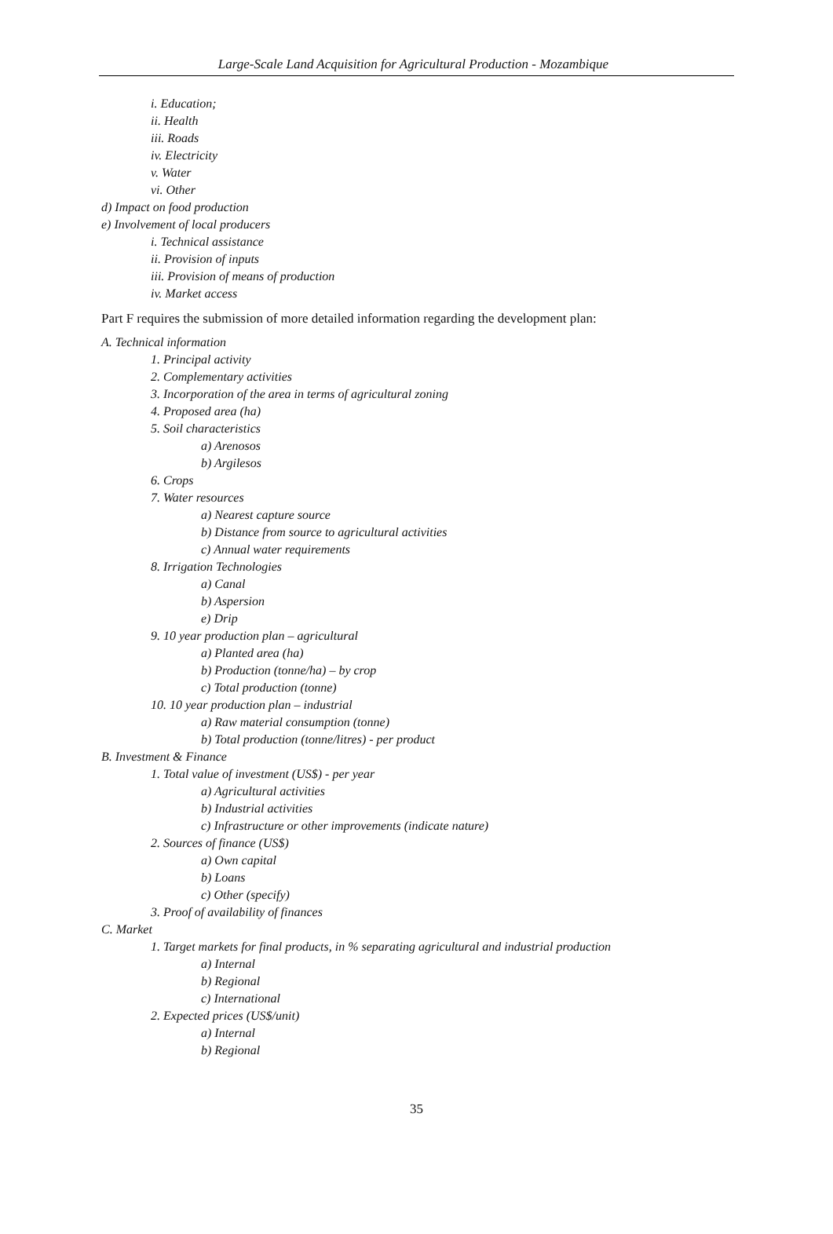Large-Scale Land Acquisition for Agricultural Production - Mozambique
i. Education;
ii. Health
iii. Roads
iv. Electricity
v. Water
vi. Other
d) Impact on food production
e) Involvement of local producers
i. Technical assistance
ii. Provision of inputs
iii. Provision of means of production
iv. Market access
Part F requires the submission of more detailed information regarding the development plan:
A. Technical information
1. Principal activity
2. Complementary activities
3. Incorporation of the area in terms of agricultural zoning
4. Proposed area (ha)
5. Soil characteristics
a) Arenosos
b) Argilesos
6. Crops
7. Water resources
a) Nearest capture source
b) Distance from source to agricultural activities
c) Annual water requirements
8. Irrigation Technologies
a) Canal
b) Aspersion
e) Drip
9. 10 year production plan – agricultural
a) Planted area (ha)
b) Production (tonne/ha) – by crop
c) Total production (tonne)
10. 10 year production plan – industrial
a) Raw material consumption (tonne)
b) Total production (tonne/litres) - per product
B. Investment & Finance
1. Total value of investment (US$) - per year
a) Agricultural activities
b) Industrial activities
c) Infrastructure or other improvements (indicate nature)
2. Sources of finance (US$)
a) Own capital
b) Loans
c) Other (specify)
3. Proof of availability of finances
C. Market
1. Target markets for final products, in % separating agricultural and industrial production
a) Internal
b) Regional
c) International
2. Expected prices (US$/unit)
a) Internal
b) Regional
35